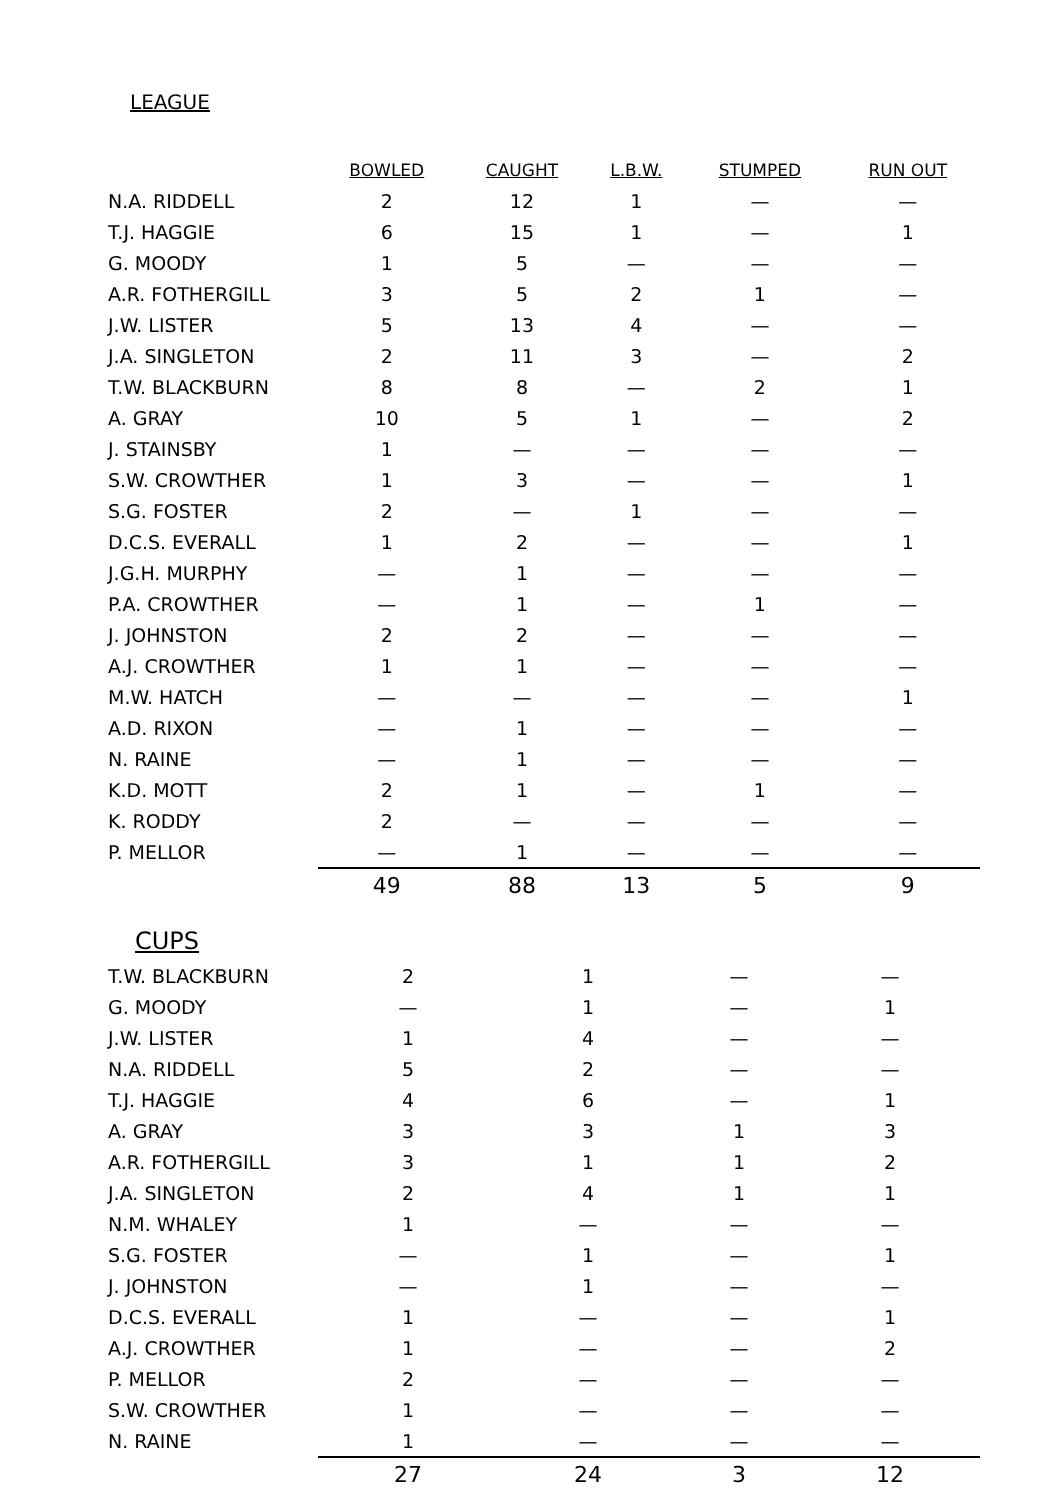LEAGUE
| | BOWLED | CAUGHT | L.B.W. | STUMPED | RUN OUT |
| --- | --- | --- | --- | --- | --- |
| N.A. RIDDELL | 2 | 12 | 1 | — | — |
| T.J. HAGGIE | 6 | 15 | 1 | — | 1 |
| G. MOODY | 1 | 5 | — | — | — |
| A.R. FOTHERGILL | 3 | 5 | 2 | 1 | — |
| J.W. LISTER | 5 | 13 | 4 | — | — |
| J.A. SINGLETON | 2 | 11 | 3 | — | 2 |
| T.W. BLACKBURN | 8 | 8 | — | 2 | 1 |
| A. GRAY | 10 | 5 | 1 | — | 2 |
| J. STAINSBY | 1 | — | — | — | — |
| S.W. CROWTHER | 1 | 3 | — | — | 1 |
| S.G. FOSTER | 2 | — | 1 | — | — |
| D.C.S. EVERALL | 1 | 2 | — | — | 1 |
| J.G.H. MURPHY | — | 1 | — | — | — |
| P.A. CROWTHER | — | 1 | — | 1 | — |
| J. JOHNSTON | 2 | 2 | — | — | — |
| A.J. CROWTHER | 1 | 1 | — | — | — |
| M.W. HATCH | — | — | — | — | 1 |
| A.D. RIXON | — | 1 | — | — | — |
| N. RAINE | — | 1 | — | — | — |
| K.D. MOTT | 2 | 1 | — | 1 | — |
| K. RODDY | 2 | — | — | — | — |
| P. MELLOR | — | 1 | — | — | — |
| | 49 | 88 | 13 | 5 | 9 |
CUPS
| T.W. BLACKBURN | 2 | 1 | | — | — |
| G. MOODY | — | 1 | | — | 1 |
| J.W. LISTER | 1 | 4 | | — | — |
| N.A. RIDDELL | 5 | 2 | | — | — |
| T.J. HAGGIE | 4 | 6 | | — | 1 |
| A. GRAY | 3 | 3 | | 1 | 3 |
| A.R. FOTHERGILL | 3 | 1 | | 1 | 2 |
| J.A. SINGLETON | 2 | 4 | | 1 | 1 |
| N.M. WHALEY | 1 | — | | — | — |
| S.G. FOSTER | — | 1 | | — | 1 |
| J. JOHNSTON | — | 1 | | — | — |
| D.C.S. EVERALL | 1 | — | | — | 1 |
| A.J. CROWTHER | 1 | — | | — | 2 |
| P. MELLOR | 2 | — | | — | — |
| S.W. CROWTHER | 1 | — | | — | — |
| N. RAINE | 1 | — | | — | — |
| | 27 | 24 | | 3 | 12 |